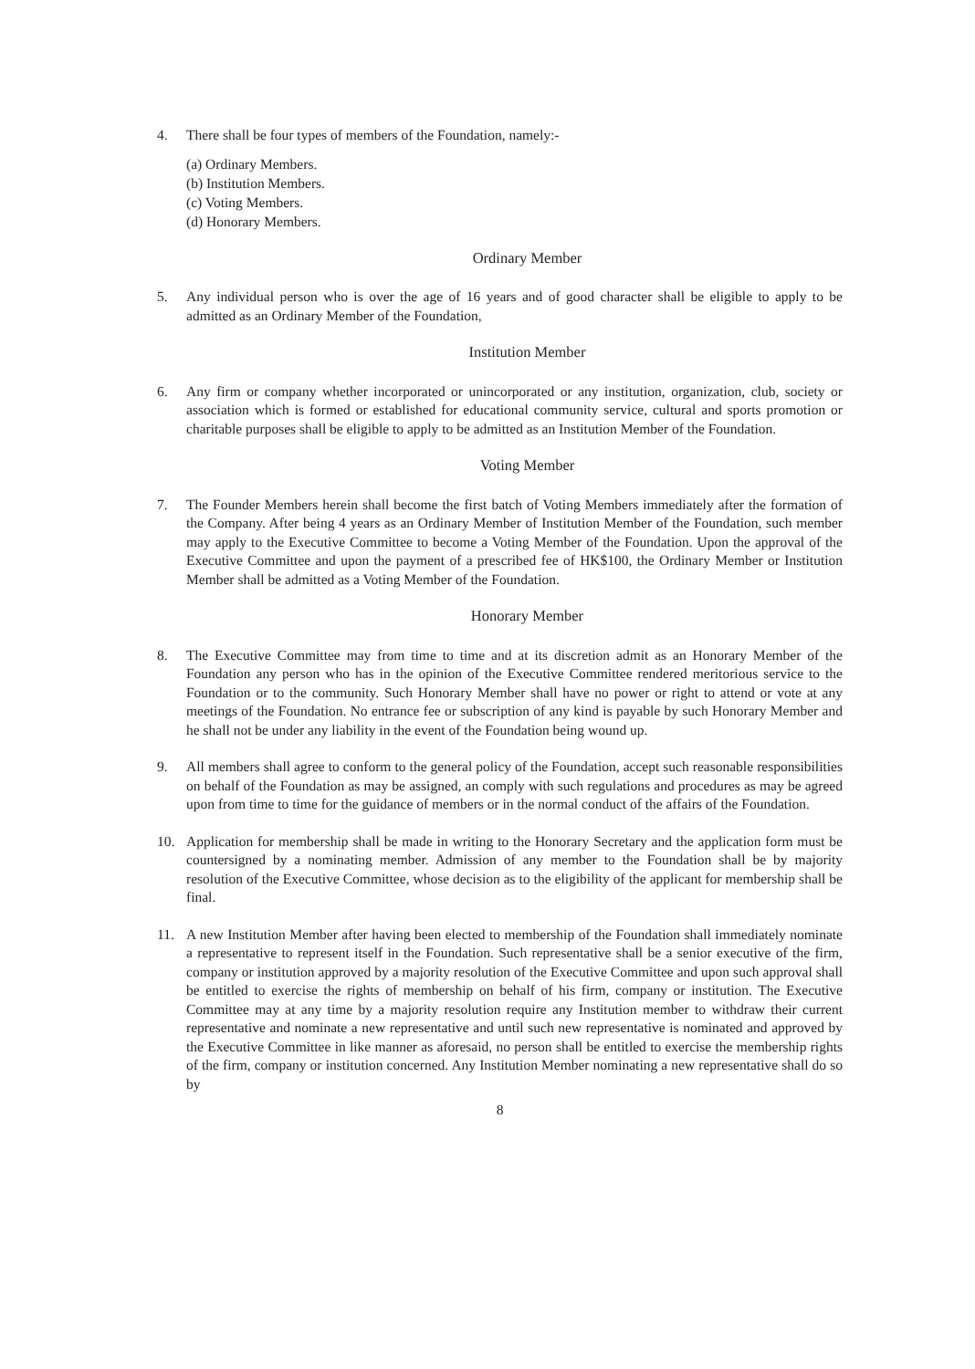4. There shall be four types of members of the Foundation, namely:-
(a) Ordinary Members.
(b) Institution Members.
(c) Voting Members.
(d) Honorary Members.
Ordinary Member
5. Any individual person who is over the age of 16 years and of good character shall be eligible to apply to be admitted as an Ordinary Member of the Foundation,
Institution Member
6. Any firm or company whether incorporated or unincorporated or any institution, organization, club, society or association which is formed or established for educational community service, cultural and sports promotion or charitable purposes shall be eligible to apply to be admitted as an Institution Member of the Foundation.
Voting Member
7. The Founder Members herein shall become the first batch of Voting Members immediately after the formation of the Company. After being 4 years as an Ordinary Member of Institution Member of the Foundation, such member may apply to the Executive Committee to become a Voting Member of the Foundation. Upon the approval of the Executive Committee and upon the payment of a prescribed fee of HK$100, the Ordinary Member or Institution Member shall be admitted as a Voting Member of the Foundation.
Honorary Member
8. The Executive Committee may from time to time and at its discretion admit as an Honorary Member of the Foundation any person who has in the opinion of the Executive Committee rendered meritorious service to the Foundation or to the community. Such Honorary Member shall have no power or right to attend or vote at any meetings of the Foundation. No entrance fee or subscription of any kind is payable by such Honorary Member and he shall not be under any liability in the event of the Foundation being wound up.
9. All members shall agree to conform to the general policy of the Foundation, accept such reasonable responsibilities on behalf of the Foundation as may be assigned, an comply with such regulations and procedures as may be agreed upon from time to time for the guidance of members or in the normal conduct of the affairs of the Foundation.
10. Application for membership shall be made in writing to the Honorary Secretary and the application form must be countersigned by a nominating member. Admission of any member to the Foundation shall be by majority resolution of the Executive Committee, whose decision as to the eligibility of the applicant for membership shall be final.
11. A new Institution Member after having been elected to membership of the Foundation shall immediately nominate a representative to represent itself in the Foundation. Such representative shall be a senior executive of the firm, company or institution approved by a majority resolution of the Executive Committee and upon such approval shall be entitled to exercise the rights of membership on behalf of his firm, company or institution. The Executive Committee may at any time by a majority resolution require any Institution member to withdraw their current representative and nominate a new representative and until such new representative is nominated and approved by the Executive Committee in like manner as aforesaid, no person shall be entitled to exercise the membership rights of the firm, company or institution concerned. Any Institution Member nominating a new representative shall do so by
8